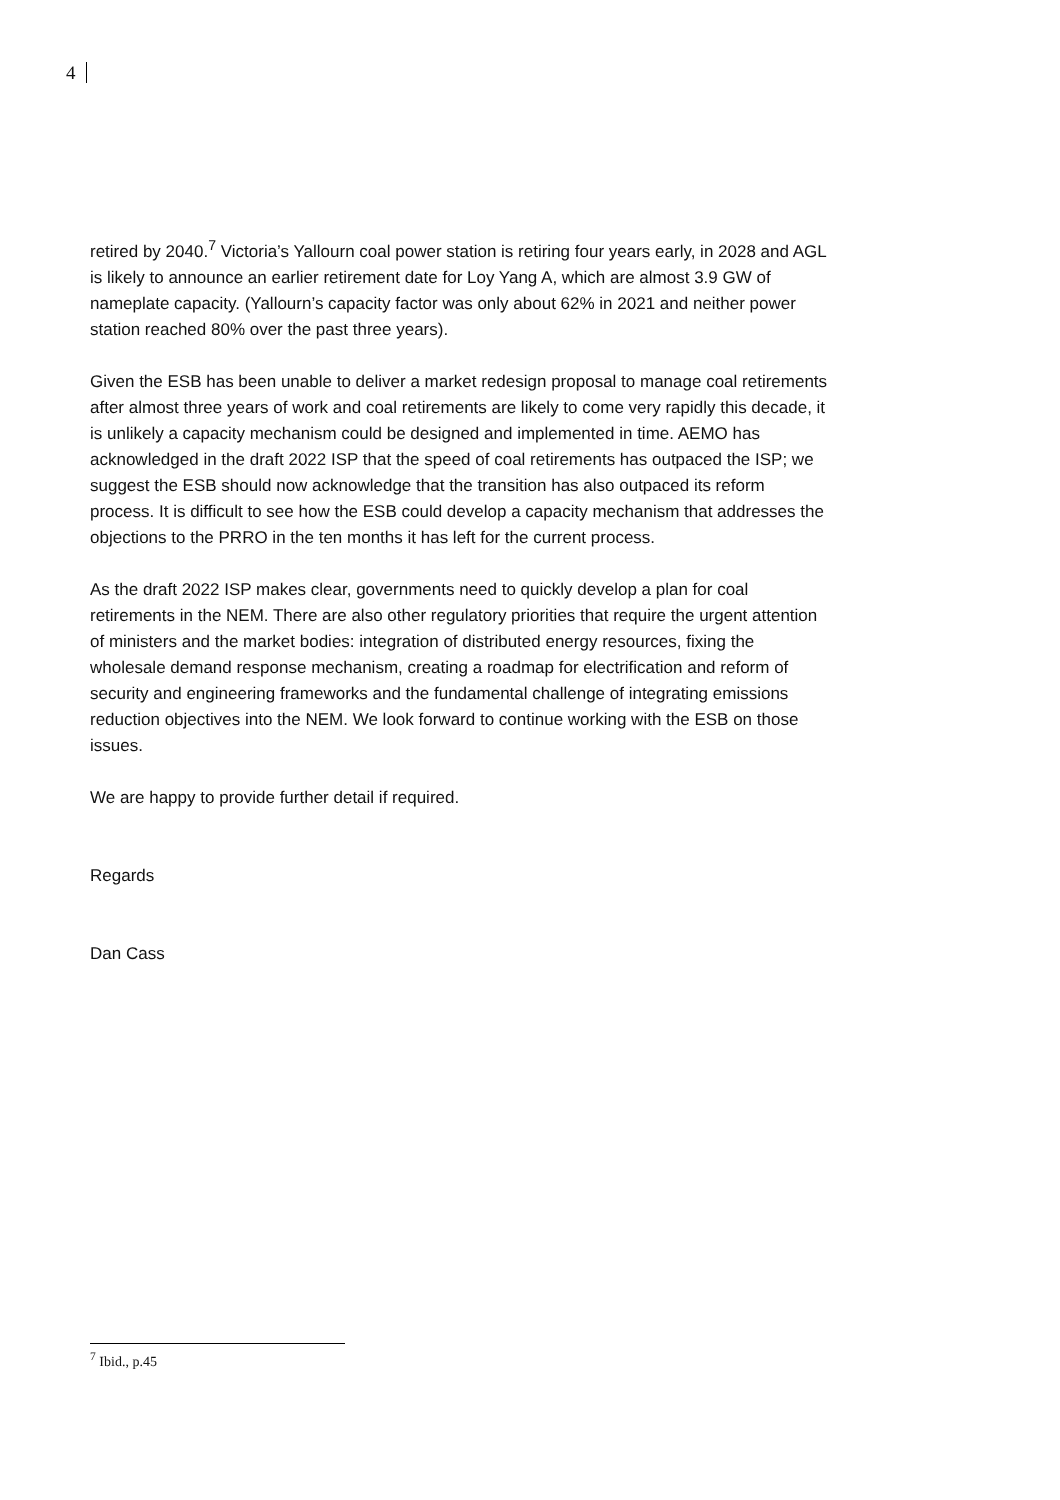4
retired by 2040.<sup>7</sup> Victoria’s Yallourn coal power station is retiring four years early, in 2028 and AGL is likely to announce an earlier retirement date for Loy Yang A, which are almost 3.9 GW of nameplate capacity. (Yallourn’s capacity factor was only about 62% in 2021 and neither power station reached 80% over the past three years).
Given the ESB has been unable to deliver a market redesign proposal to manage coal retirements after almost three years of work and coal retirements are likely to come very rapidly this decade, it is unlikely a capacity mechanism could be designed and implemented in time. AEMO has acknowledged in the draft 2022 ISP that the speed of coal retirements has outpaced the ISP; we suggest the ESB should now acknowledge that the transition has also outpaced its reform process. It is difficult to see how the ESB could develop a capacity mechanism that addresses the objections to the PRRO in the ten months it has left for the current process.
As the draft 2022 ISP makes clear, governments need to quickly develop a plan for coal retirements in the NEM. There are also other regulatory priorities that require the urgent attention of ministers and the market bodies: integration of distributed energy resources, fixing the wholesale demand response mechanism, creating a roadmap for electrification and reform of security and engineering frameworks and the fundamental challenge of integrating emissions reduction objectives into the NEM. We look forward to continue working with the ESB on those issues.
We are happy to provide further detail if required.
Regards
Dan Cass
<sup>7</sup> Ibid., p.45